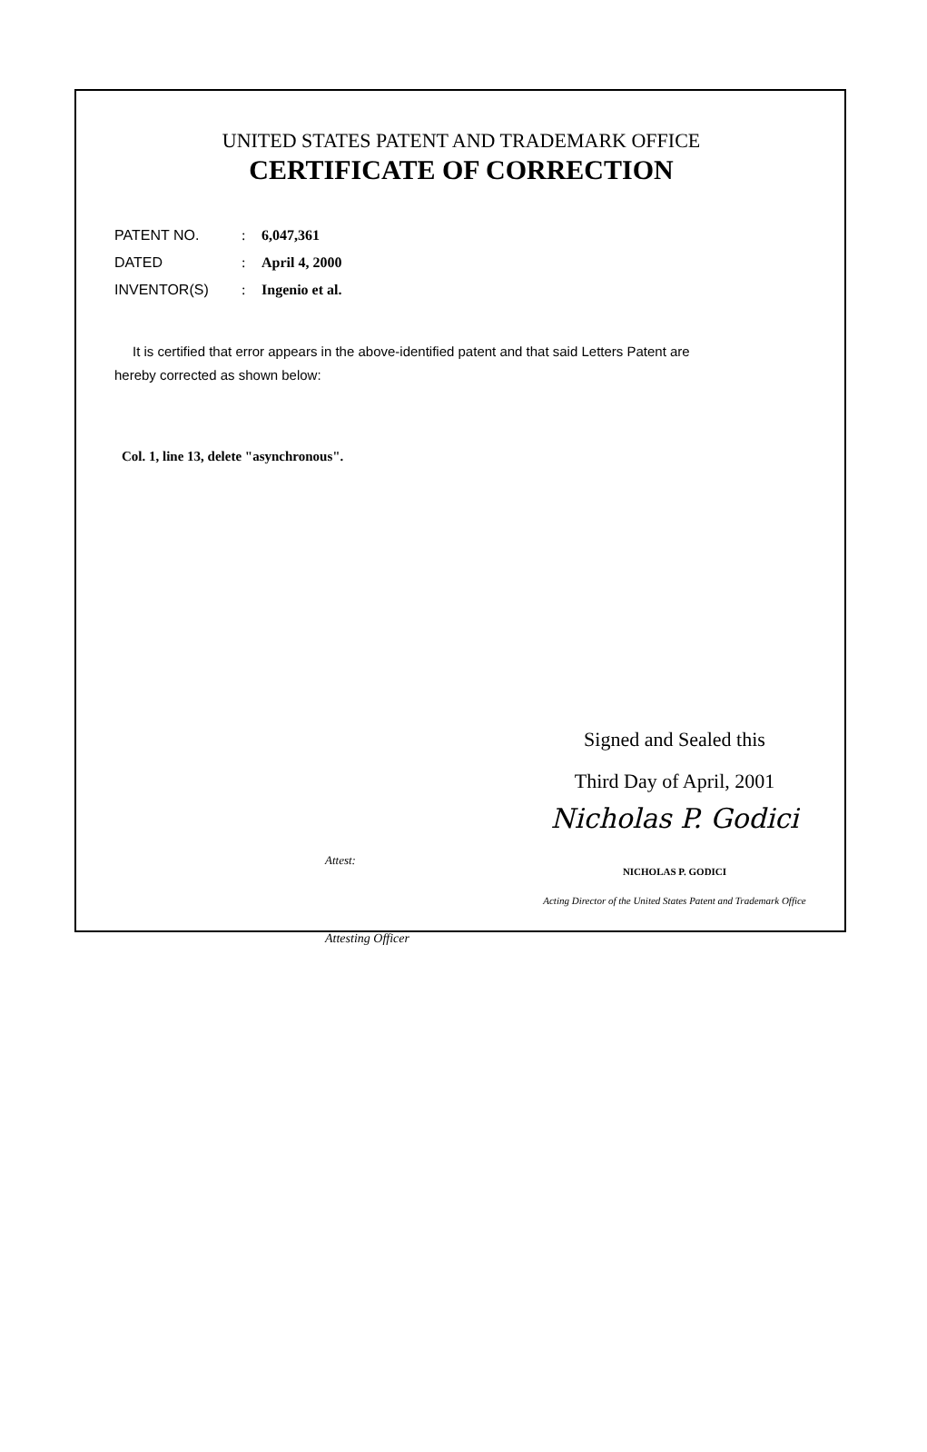UNITED STATES PATENT AND TRADEMARK OFFICE
CERTIFICATE OF CORRECTION
PATENT NO.: 6,047,361
DATED: April 4, 2000
INVENTOR(S): Ingenio et al.
It is certified that error appears in the above-identified patent and that said Letters Patent are
hereby corrected as shown below:
Col. 1, line 13, delete "asynchronous".
Attest:
Attesting Officer
Signed and Sealed this
Third Day of April, 2001
Nicholas P. Godici
NICHOLAS P. GODICI
Acting Director of the United States Patent and Trademark Office